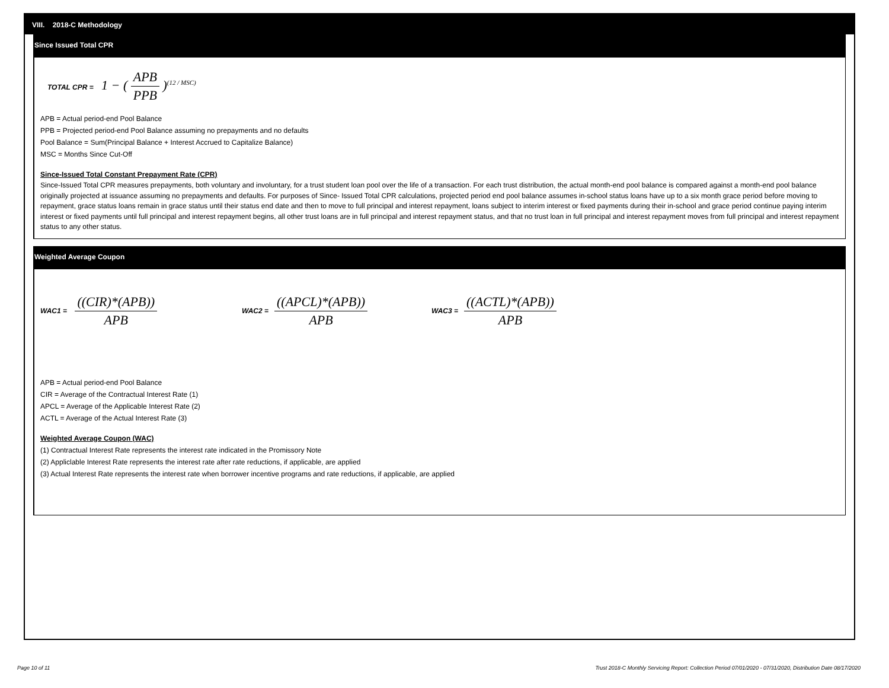VIII. 2018-C Methodology
Since Issued Total CPR
TOTAL CPR = 1 − ( APB PPB )<sup>(12 / MSC)</sup>
APB = Actual period-end Pool Balance
PPB = Projected period-end Pool Balance assuming no prepayments and no defaults
Pool Balance = Sum(Principal Balance + Interest Accrued to Capitalize Balance)
MSC = Months Since Cut-Off
Since-Issued Total Constant Prepayment Rate (CPR)
Since-Issued Total CPR measures prepayments, both voluntary and involuntary, for a trust student loan pool over the life of a transaction. For each trust distribution, the actual month-end pool balance is compared against a month-end pool balance originally projected at issuance assuming no prepayments and defaults. For purposes of Since- Issued Total CPR calculations, projected period end pool balance assumes in-school status loans have up to a six month grace period before moving to repayment, grace status loans remain in grace status until their status end date and then to move to full principal and interest repayment, loans subject to interim interest or fixed payments during their in-school and grace period continue paying interim interest or fixed payments until full principal and interest repayment begins, all other trust loans are in full principal and interest repayment status, and that no trust loan in full principal and interest repayment moves from full principal and interest repayment status to any other status.
Weighted Average Coupon
WAC1 = ((CIR)*(APB)) APB
WAC2 = ((APCL)*(APB)) APB
WAC3 = ((ACTL)*(APB)) APB
APB = Actual period-end Pool Balance
CIR = Average of the Contractual Interest Rate (1)
APCL = Average of the Applicable Interest Rate (2)
ACTL = Average of the Actual Interest Rate (3)
Weighted Average Coupon (WAC)
(1) Contractual Interest Rate represents the interest rate indicated in the Promissory Note
(2) Appliclable Interest Rate represents the interest rate after rate reductions, if applicable, are applied
(3) Actual Interest Rate represents the interest rate when borrower incentive programs and rate reductions, if applicable, are applied
Page 10 of 11
Trust 2018-C Monthly Servicing Report: Collection Period 07/01/2020 - 07/31/2020, Distribution Date 08/17/2020